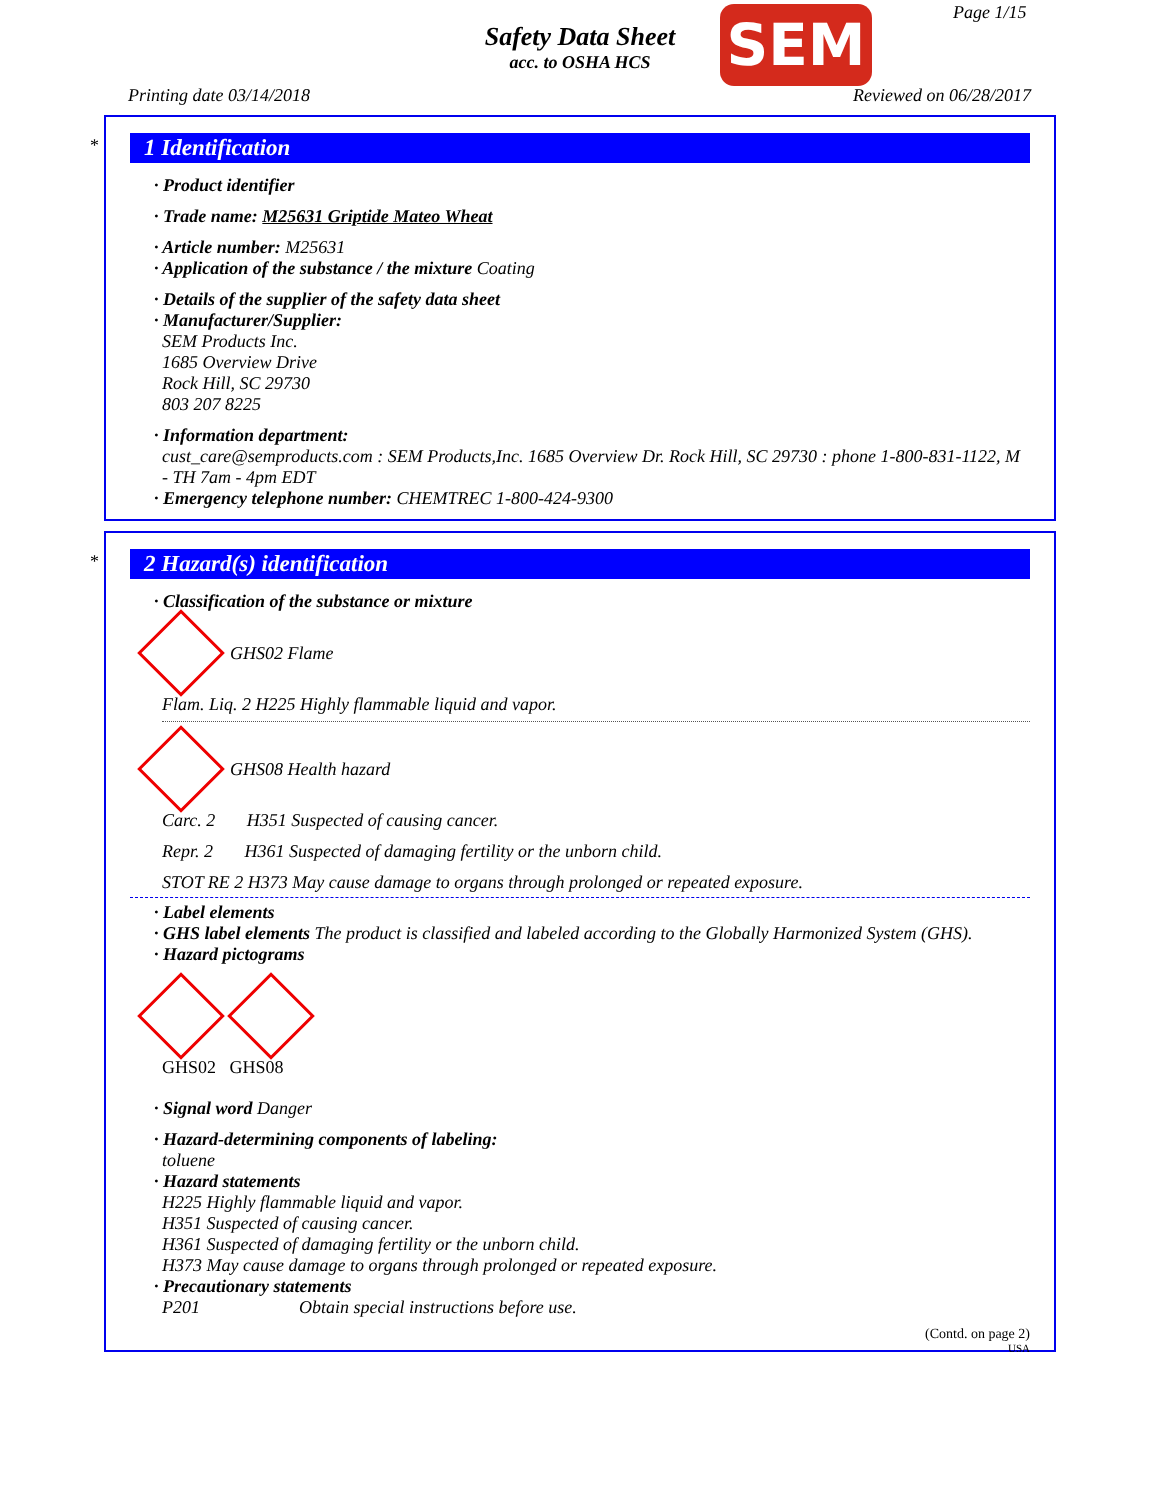Safety Data Sheet
acc. to OSHA HCS
SEM Page 1/15
Printing date 03/14/2018 Reviewed on 06/28/2017
*
1 Identification
· Product identifier
· Trade name: M25631 Griptide Mateo Wheat
· Article number: M25631
· Application of the substance / the mixture Coating
· Details of the supplier of the safety data sheet
· Manufacturer/Supplier:
SEM Products Inc.
1685 Overview Drive
Rock Hill, SC 29730
803 207 8225
· Information department:
cust_care@semproducts.com : SEM Products,Inc. 1685 Overview Dr. Rock Hill, SC 29730 : phone 1-800-831-1122, M - TH 7am - 4pm EDT
· Emergency telephone number: CHEMTREC 1-800-424-9300
*
2 Hazard(s) identification
· Classification of the substance or mixture
GHS02 Flame
Flam. Liq. 2 H225 Highly flammable liquid and vapor.
GHS08 Health hazard
Carc. 2 H351 Suspected of causing cancer.
Repr. 2 H361 Suspected of damaging fertility or the unborn child.
STOT RE 2 H373 May cause damage to organs through prolonged or repeated exposure.
· Label elements
· GHS label elements The product is classified and labeled according to the Globally Harmonized System (GHS).
· Hazard pictograms
GHS02 GHS08
· Signal word Danger
· Hazard-determining components of labeling:
toluene
· Hazard statements
H225 Highly flammable liquid and vapor.
H351 Suspected of causing cancer.
H361 Suspected of damaging fertility or the unborn child.
H373 May cause damage to organs through prolonged or repeated exposure.
· Precautionary statements
P201 Obtain special instructions before use.
(Contd. on page 2)
USA